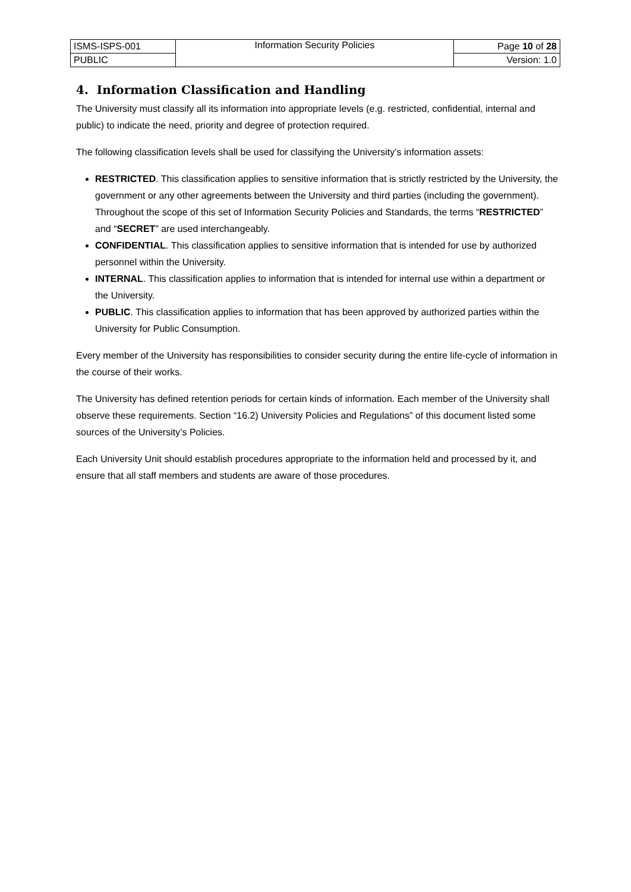| ISMS-ISPS-001 | Information Security Policies | Page 10 of 28 |
| PUBLIC | | Version: 1.0 |
4. Information Classification and Handling
The University must classify all its information into appropriate levels (e.g. restricted, confidential, internal and public) to indicate the need, priority and degree of protection required.
The following classification levels shall be used for classifying the University’s information assets:
RESTRICTED. This classification applies to sensitive information that is strictly restricted by the University, the government or any other agreements between the University and third parties (including the government).
Throughout the scope of this set of Information Security Policies and Standards, the terms “RESTRICTED” and “SECRET” are used interchangeably.
CONFIDENTIAL. This classification applies to sensitive information that is intended for use by authorized personnel within the University.
INTERNAL. This classification applies to information that is intended for internal use within a department or the University.
PUBLIC. This classification applies to information that has been approved by authorized parties within the University for Public Consumption.
Every member of the University has responsibilities to consider security during the entire life-cycle of information in the course of their works.
The University has defined retention periods for certain kinds of information. Each member of the University shall observe these requirements. Section “16.2) University Policies and Regulations” of this document listed some sources of the University’s Policies.
Each University Unit should establish procedures appropriate to the information held and processed by it, and ensure that all staff members and students are aware of those procedures.